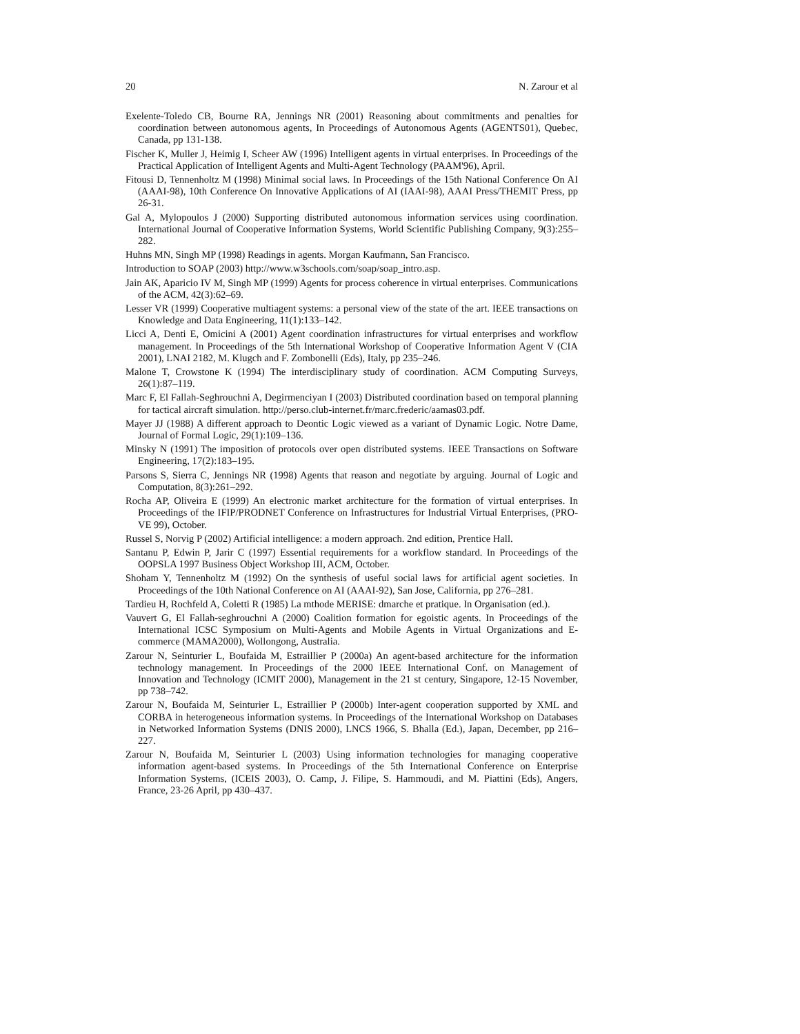20 N. Zarour et al
Exelente-Toledo CB, Bourne RA, Jennings NR (2001) Reasoning about commitments and penalties for coordination between autonomous agents, In Proceedings of Autonomous Agents (AGENTS01), Quebec, Canada, pp 131-138.
Fischer K, Muller J, Heimig I, Scheer AW (1996) Intelligent agents in virtual enterprises. In Proceedings of the Practical Application of Intelligent Agents and Multi-Agent Technology (PAAM'96), April.
Fitousi D, Tennenholtz M (1998) Minimal social laws. In Proceedings of the 15th National Conference On AI (AAAI-98), 10th Conference On Innovative Applications of AI (IAAI-98), AAAI Press/THEMIT Press, pp 26-31.
Gal A, Mylopoulos J (2000) Supporting distributed autonomous information services using coordination. International Journal of Cooperative Information Systems, World Scientific Publishing Company, 9(3):255–282.
Huhns MN, Singh MP (1998) Readings in agents. Morgan Kaufmann, San Francisco.
Introduction to SOAP (2003) http://www.w3schools.com/soap/soap_intro.asp.
Jain AK, Aparicio IV M, Singh MP (1999) Agents for process coherence in virtual enterprises. Communications of the ACM, 42(3):62–69.
Lesser VR (1999) Cooperative multiagent systems: a personal view of the state of the art. IEEE transactions on Knowledge and Data Engineering, 11(1):133–142.
Licci A, Denti E, Omicini A (2001) Agent coordination infrastructures for virtual enterprises and workflow management. In Proceedings of the 5th International Workshop of Cooperative Information Agent V (CIA 2001), LNAI 2182, M. Klugch and F. Zombonelli (Eds), Italy, pp 235–246.
Malone T, Crowstone K (1994) The interdisciplinary study of coordination. ACM Computing Surveys, 26(1):87–119.
Marc F, El Fallah-Seghrouchni A, Degirmenciyan I (2003) Distributed coordination based on temporal planning for tactical aircraft simulation. http://perso.club-internet.fr/marc.frederic/aamas03.pdf.
Mayer JJ (1988) A different approach to Deontic Logic viewed as a variant of Dynamic Logic. Notre Dame, Journal of Formal Logic, 29(1):109–136.
Minsky N (1991) The imposition of protocols over open distributed systems. IEEE Transactions on Software Engineering, 17(2):183–195.
Parsons S, Sierra C, Jennings NR (1998) Agents that reason and negotiate by arguing. Journal of Logic and Computation, 8(3):261–292.
Rocha AP, Oliveira E (1999) An electronic market architecture for the formation of virtual enterprises. In Proceedings of the IFIP/PRODNET Conference on Infrastructures for Industrial Virtual Enterprises, (PRO-VE 99), October.
Russel S, Norvig P (2002) Artificial intelligence: a modern approach. 2nd edition, Prentice Hall.
Santanu P, Edwin P, Jarir C (1997) Essential requirements for a workflow standard. In Proceedings of the OOPSLA 1997 Business Object Workshop III, ACM, October.
Shoham Y, Tennenholtz M (1992) On the synthesis of useful social laws for artificial agent societies. In Proceedings of the 10th National Conference on AI (AAAI-92), San Jose, California, pp 276–281.
Tardieu H, Rochfeld A, Coletti R (1985) La mthode MERISE: dmarche et pratique. In Organisation (ed.).
Vauvert G, El Fallah-seghrouchni A (2000) Coalition formation for egoistic agents. In Proceedings of the International ICSC Symposium on Multi-Agents and Mobile Agents in Virtual Organizations and E-commerce (MAMA2000), Wollongong, Australia.
Zarour N, Seinturier L, Boufaida M, Estraillier P (2000a) An agent-based architecture for the information technology management. In Proceedings of the 2000 IEEE International Conf. on Management of Innovation and Technology (ICMIT 2000), Management in the 21 st century, Singapore, 12-15 November, pp 738–742.
Zarour N, Boufaida M, Seinturier L, Estraillier P (2000b) Inter-agent cooperation supported by XML and CORBA in heterogeneous information systems. In Proceedings of the International Workshop on Databases in Networked Information Systems (DNIS 2000), LNCS 1966, S. Bhalla (Ed.), Japan, December, pp 216–227.
Zarour N, Boufaida M, Seinturier L (2003) Using information technologies for managing cooperative information agent-based systems. In Proceedings of the 5th International Conference on Enterprise Information Systems, (ICEIS 2003), O. Camp, J. Filipe, S. Hammoudi, and M. Piattini (Eds), Angers, France, 23-26 April, pp 430–437.